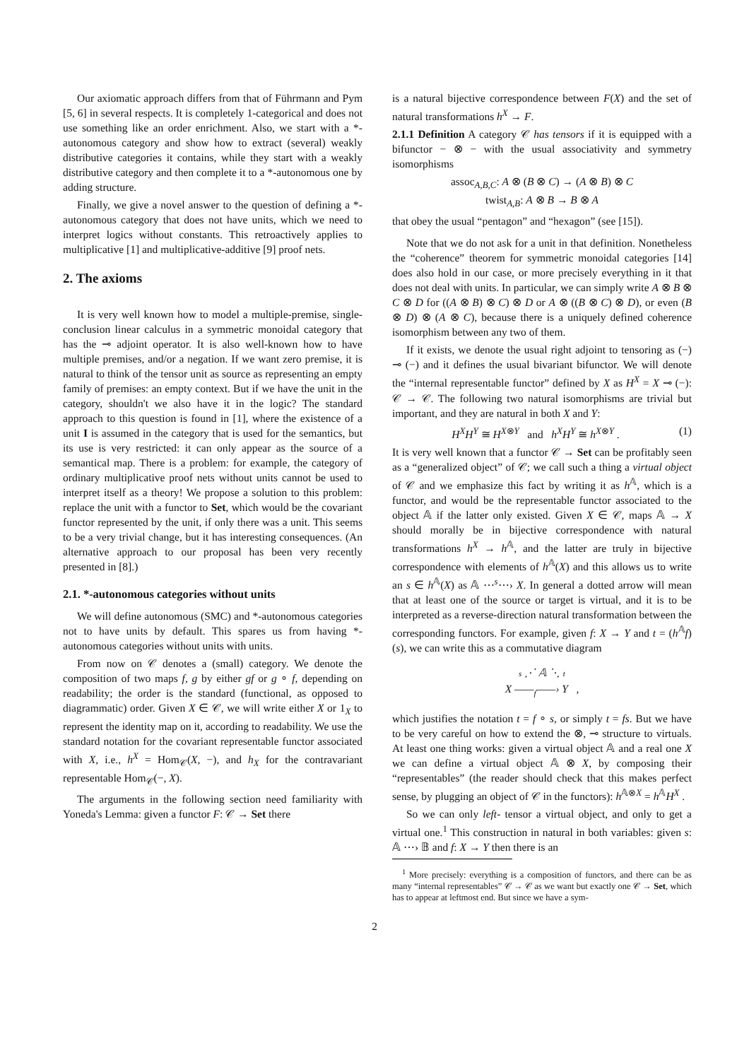Our axiomatic approach differs from that of Führmann and Pym [5, 6] in several respects. It is completely 1-categorical and does not use something like an order enrichment. Also, we start with a *-autonomous category and show how to extract (several) weakly distributive categories it contains, while they start with a weakly distributive category and then complete it to a *-autonomous one by adding structure.
Finally, we give a novel answer to the question of defining a *-autonomous category that does not have units, which we need to interpret logics without constants. This retroactively applies to multiplicative [1] and multiplicative-additive [9] proof nets.
2. The axioms
It is very well known how to model a multiple-premise, single-conclusion linear calculus in a symmetric monoidal category that has the ⊸ adjoint operator. It is also well-known how to have multiple premises, and/or a negation. If we want zero premise, it is natural to think of the tensor unit as source as representing an empty family of premises: an empty context. But if we have the unit in the category, shouldn't we also have it in the logic? The standard approach to this question is found in [1], where the existence of a unit I is assumed in the category that is used for the semantics, but its use is very restricted: it can only appear as the source of a semantical map. There is a problem: for example, the category of ordinary multiplicative proof nets without units cannot be used to interpret itself as a theory! We propose a solution to this problem: replace the unit with a functor to Set, which would be the covariant functor represented by the unit, if only there was a unit. This seems to be a very trivial change, but it has interesting consequences. (An alternative approach to our proposal has been very recently presented in [8].)
2.1. *-autonomous categories without units
We will define autonomous (SMC) and *-autonomous categories not to have units by default. This spares us from having *-autonomous categories without units with units.
From now on 𝒞 denotes a (small) category. We denote the composition of two maps f, g by either gf or g ∘ f, depending on readability; the order is the standard (functional, as opposed to diagrammatic) order. Given X ∈ 𝒞, we will write either X or 1<sub>X</sub> to represent the identity map on it, according to readability. We use the standard notation for the covariant representable functor associated with X, i.e., h<sup>X</sup> = Hom<sub>𝒞</sub>(X, −), and h<sub>X</sub> for the contravariant representable Hom<sub>𝒞</sub>(−, X).
The arguments in the following section need familiarity with Yoneda's Lemma: given a functor F: 𝒞 → Set there
is a natural bijective correspondence between F(X) and the set of natural transformations h<sup>X</sup> → F.
2.1.1 Definition A category 𝒞 has tensors if it is equipped with a bifunctor − ⊗ − with the usual associativity and symmetry isomorphisms
assoc<sub>A,B,C</sub>: A ⊗ (B ⊗ C) → (A ⊗ B) ⊗ C
twist<sub>A,B</sub>: A ⊗ B → B ⊗ A
that obey the usual “pentagon” and “hexagon” (see [15]).
Note that we do not ask for a unit in that definition. Nonetheless the “coherence” theorem for symmetric monoidal categories [14] does also hold in our case, or more precisely everything in it that does not deal with units. In particular, we can simply write A ⊗ B ⊗ C ⊗ D for ((A ⊗ B) ⊗ C) ⊗ D or A ⊗ ((B ⊗ C) ⊗ D), or even (B ⊗ D) ⊗ (A ⊗ C), because there is a uniquely defined coherence isomorphism between any two of them.
If it exists, we denote the usual right adjoint to tensoring as (−) ⊸ (−) and it defines the usual bivariant bifunctor. We will denote the “internal representable functor” defined by X as H<sup>X</sup> = X ⊸ (−): 𝒞 → 𝒞. The following two natural isomorphisms are trivial but important, and they are natural in both X and Y:
H<sup>X</sup>H<sup>Y</sup> ≅ H<sup>X⊗Y</sup> and h<sup>X</sup>H<sup>Y</sup> ≅ h<sup>X⊗Y</sup> . (1)
It is very well known that a functor 𝒞 → Set can be profitably seen as a “generalized object” of 𝒞; we call such a thing a virtual object of 𝒞 and we emphasize this fact by writing it as h<sup>𝔸</sup>, which is a functor, and would be the representable functor associated to the object 𝔸 if the latter only existed. Given X ∈ 𝒞, maps 𝔸 → X should morally be in bijective correspondence with natural transformations h<sup>X</sup> → h<sup>𝔸</sup>, and the latter are truly in bijective correspondence with elements of h<sup>𝔸</sup>(X) and this allows us to write an s ∈ h<sup>𝔸</sup>(X) as 𝔸 ⋯<sup>s</sup>⋯› X. In general a dotted arrow will mean that at least one of the source or target is virtual, and it is to be interpreted as a reverse-direction natural transformation between the corresponding functors. For example, given f: X → Y and t = (h<sup>𝔸</sup>f)(s), we can write this as a commutative diagram
s ⋰ 𝔸 ⋱ t
X ——<sub>f</sub>——› Y ,
which justifies the notation t = f ∘ s, or simply t = fs. But we have to be very careful on how to extend the ⊗, ⊸ structure to virtuals. At least one thing works: given a virtual object 𝔸 and a real one X we can define a virtual object 𝔸 ⊗ X, by composing their “representables” (the reader should check that this makes perfect sense, by plugging an object of 𝒞 in the functors): h<sup>𝔸⊗X</sup> = h<sup>𝔸</sup>H<sup>X</sup> .
So we can only left- tensor a virtual object, and only to get a virtual one.<sup>1</sup> This construction in natural in both variables: given s: 𝔸 ⋯› 𝔹 and f: X → Y then there is an
<sup>1</sup> More precisely: everything is a composition of functors, and there can be as many “internal representables” 𝒞 → 𝒞 as we want but exactly one 𝒞 → Set, which has to appear at leftmost end. But since we have a sym-
2